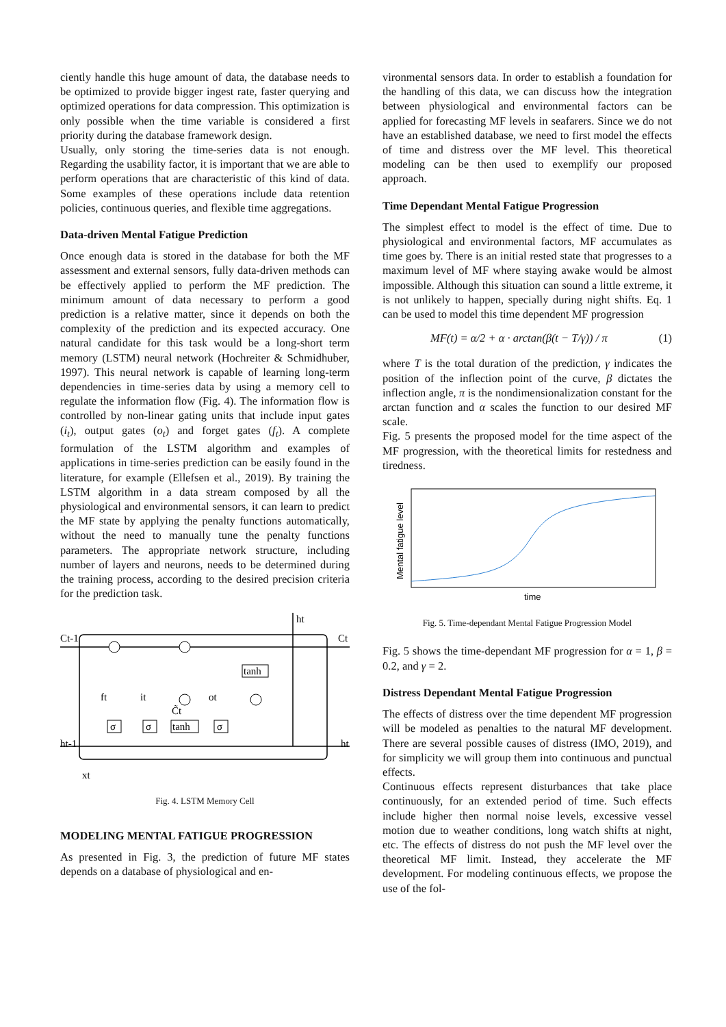ciently handle this huge amount of data, the database needs to be optimized to provide bigger ingest rate, faster querying and optimized operations for data compression. This optimization is only possible when the time variable is considered a first priority during the database framework design.
Usually, only storing the time-series data is not enough. Regarding the usability factor, it is important that we are able to perform operations that are characteristic of this kind of data. Some examples of these operations include data retention policies, continuous queries, and flexible time aggregations.
Data-driven Mental Fatigue Prediction
Once enough data is stored in the database for both the MF assessment and external sensors, fully data-driven methods can be effectively applied to perform the MF prediction. The minimum amount of data necessary to perform a good prediction is a relative matter, since it depends on both the complexity of the prediction and its expected accuracy. One natural candidate for this task would be a long-short term memory (LSTM) neural network (Hochreiter & Schmidhuber, 1997). This neural network is capable of learning long-term dependencies in time-series data by using a memory cell to regulate the information flow (Fig. 4). The information flow is controlled by non-linear gating units that include input gates (i<sub>t</sub>), output gates (o<sub>t</sub>) and forget gates (f<sub>t</sub>). A complete formulation of the LSTM algorithm and examples of applications in time-series prediction can be easily found in the literature, for example (Ellefsen et al., 2019). By training the LSTM algorithm in a data stream composed by all the physiological and environmental sensors, it can learn to predict the MF state by applying the penalty functions automatically, without the need to manually tune the penalty functions parameters. The appropriate network structure, including number of layers and neurons, needs to be determined during the training process, according to the desired precision criteria for the prediction task.
Ct-1
Ct
ht
ht-1
ht
xt
ft
it
ot
C̃t
σ
σ
tanh
σ
tanh
Fig. 4. LSTM Memory Cell
MODELING MENTAL FATIGUE PROGRESSION
As presented in Fig. 3, the prediction of future MF states depends on a database of physiological and en-
vironmental sensors data. In order to establish a foundation for the handling of this data, we can discuss how the integration between physiological and environmental factors can be applied for forecasting MF levels in seafarers. Since we do not have an established database, we need to first model the effects of time and distress over the MF level. This theoretical modeling can be then used to exemplify our proposed approach.
Time Dependant Mental Fatigue Progression
The simplest effect to model is the effect of time. Due to physiological and environmental factors, MF accumulates as time goes by. There is an initial rested state that progresses to a maximum level of MF where staying awake would be almost impossible. Although this situation can sound a little extreme, it is not unlikely to happen, specially during night shifts. Eq. 1 can be used to model this time dependent MF progression
MF(t) = α/2 + α · arctan(β(t − T/γ)) / π (1)
where T is the total duration of the prediction, γ indicates the position of the inflection point of the curve, β dictates the inflection angle, π is the nondimensionalization constant for the arctan function and α scales the function to our desired MF scale.
Fig. 5 presents the proposed model for the time aspect of the MF progression, with the theoretical limits for restedness and tiredness.
Mental fatigue level
time
Fig. 5. Time-dependant Mental Fatigue Progression Model
Fig. 5 shows the time-dependant MF progression for α = 1, β = 0.2, and γ = 2.
Distress Dependant Mental Fatigue Progression
The effects of distress over the time dependent MF progression will be modeled as penalties to the natural MF development. There are several possible causes of distress (IMO, 2019), and for simplicity we will group them into continuous and punctual effects.
Continuous effects represent disturbances that take place continuously, for an extended period of time. Such effects include higher then normal noise levels, excessive vessel motion due to weather conditions, long watch shifts at night, etc. The effects of distress do not push the MF level over the theoretical MF limit. Instead, they accelerate the MF development. For modeling continuous effects, we propose the use of the fol-